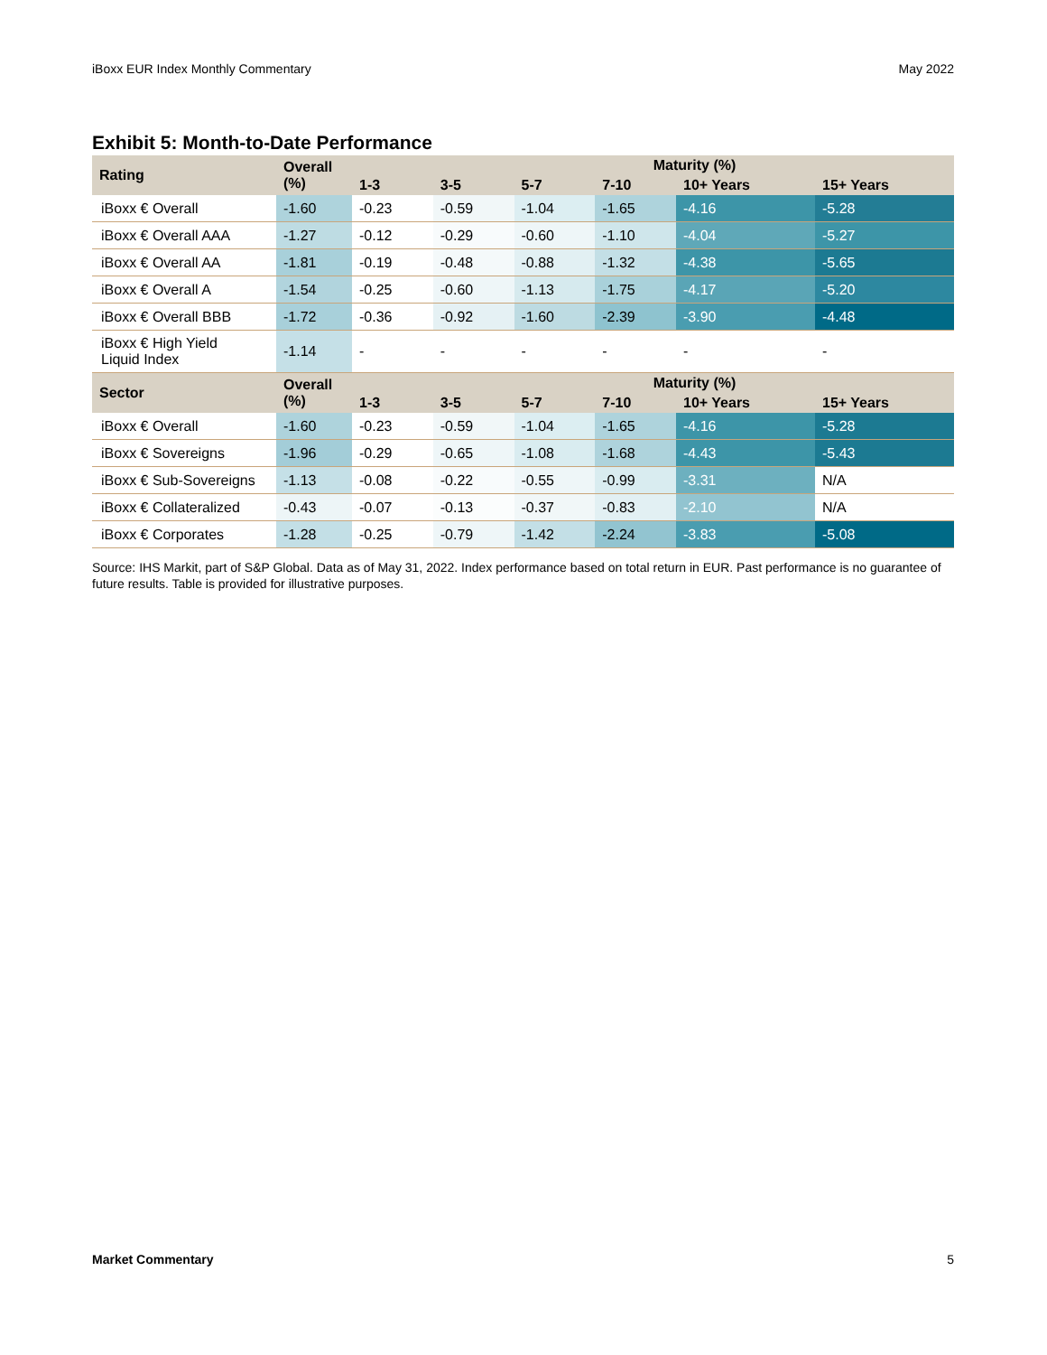iBoxx EUR Index Monthly Commentary May 2022
Exhibit 5: Month-to-Date Performance
| Rating | Overall (%) | Maturity (%) | | | | | |
| --- | --- | --- | --- | --- | --- | --- | --- |
| | | 1-3 | 3-5 | 5-7 | 7-10 | 10+ Years | 15+ Years |
| iBoxx € Overall | -1.60 | -0.23 | -0.59 | -1.04 | -1.65 | -4.16 | -5.28 |
| iBoxx € Overall AAA | -1.27 | -0.12 | -0.29 | -0.60 | -1.10 | -4.04 | -5.27 |
| iBoxx € Overall AA | -1.81 | -0.19 | -0.48 | -0.88 | -1.32 | -4.38 | -5.65 |
| iBoxx € Overall A | -1.54 | -0.25 | -0.60 | -1.13 | -1.75 | -4.17 | -5.20 |
| iBoxx € Overall BBB | -1.72 | -0.36 | -0.92 | -1.60 | -2.39 | -3.90 | -4.48 |
| iBoxx € High Yield Liquid Index | -1.14 | - | - | - | - | - | - |
| Sector | Overall (%) | Maturity (%) | | | | | |
| | | 1-3 | 3-5 | 5-7 | 7-10 | 10+ Years | 15+ Years |
| iBoxx € Overall | -1.60 | -0.23 | -0.59 | -1.04 | -1.65 | -4.16 | -5.28 |
| iBoxx € Sovereigns | -1.96 | -0.29 | -0.65 | -1.08 | -1.68 | -4.43 | -5.43 |
| iBoxx € Sub-Sovereigns | -1.13 | -0.08 | -0.22 | -0.55 | -0.99 | -3.31 | N/A |
| iBoxx € Collateralized | -0.43 | -0.07 | -0.13 | -0.37 | -0.83 | -2.10 | N/A |
| iBoxx € Corporates | -1.28 | -0.25 | -0.79 | -1.42 | -2.24 | -3.83 | -5.08 |
Source: IHS Markit, part of S&P Global. Data as of May 31, 2022. Index performance based on total return in EUR. Past performance is no guarantee of future results. Table is provided for illustrative purposes.
Market Commentary 5